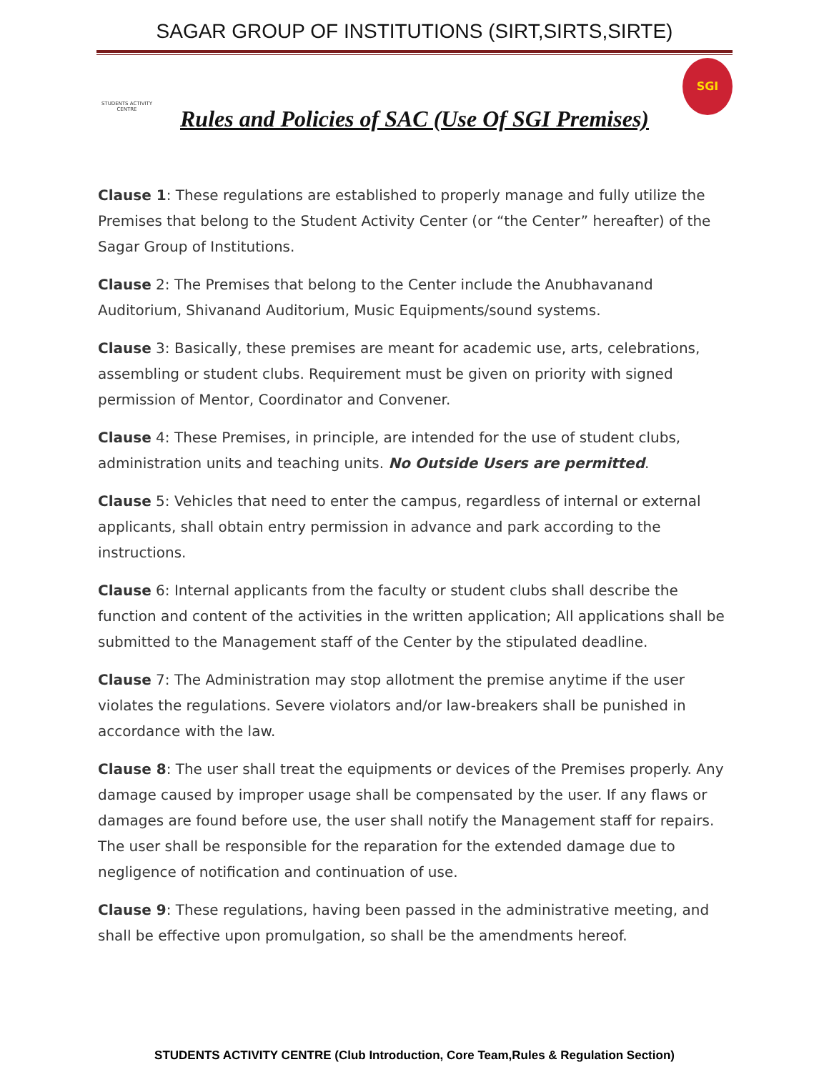SAGAR GROUP OF INSTITUTIONS (SIRT,SIRTS,SIRTE)
STUDENTS ACTIVITY CENTRE
SGI
Rules and Policies of SAC (Use Of SGI Premises)
Clause 1: These regulations are established to properly manage and fully utilize the Premises that belong to the Student Activity Center (or “the Center” hereafter) of the Sagar Group of Institutions.
Clause 2: The Premises that belong to the Center include the Anubhavanand Auditorium, Shivanand Auditorium, Music Equipments/sound systems.
Clause 3: Basically, these premises are meant for academic use, arts, celebrations, assembling or student clubs. Requirement must be given on priority with signed permission of Mentor, Coordinator and Convener.
Clause 4: These Premises, in principle, are intended for the use of student clubs, administration units and teaching units. No Outside Users are permitted.
Clause 5: Vehicles that need to enter the campus, regardless of internal or external applicants, shall obtain entry permission in advance and park according to the instructions.
Clause 6: Internal applicants from the faculty or student clubs shall describe the function and content of the activities in the written application; All applications shall be submitted to the Management staff of the Center by the stipulated deadline.
Clause 7: The Administration may stop allotment the premise anytime if the user violates the regulations. Severe violators and/or law-breakers shall be punished in accordance with the law.
Clause 8: The user shall treat the equipments or devices of the Premises properly. Any damage caused by improper usage shall be compensated by the user. If any flaws or damages are found before use, the user shall notify the Management staff for repairs. The user shall be responsible for the reparation for the extended damage due to negligence of notification and continuation of use.
Clause 9: These regulations, having been passed in the administrative meeting, and shall be effective upon promulgation, so shall be the amendments hereof.
STUDENTS ACTIVITY CENTRE (Club Introduction, Core Team,Rules & Regulation Section)